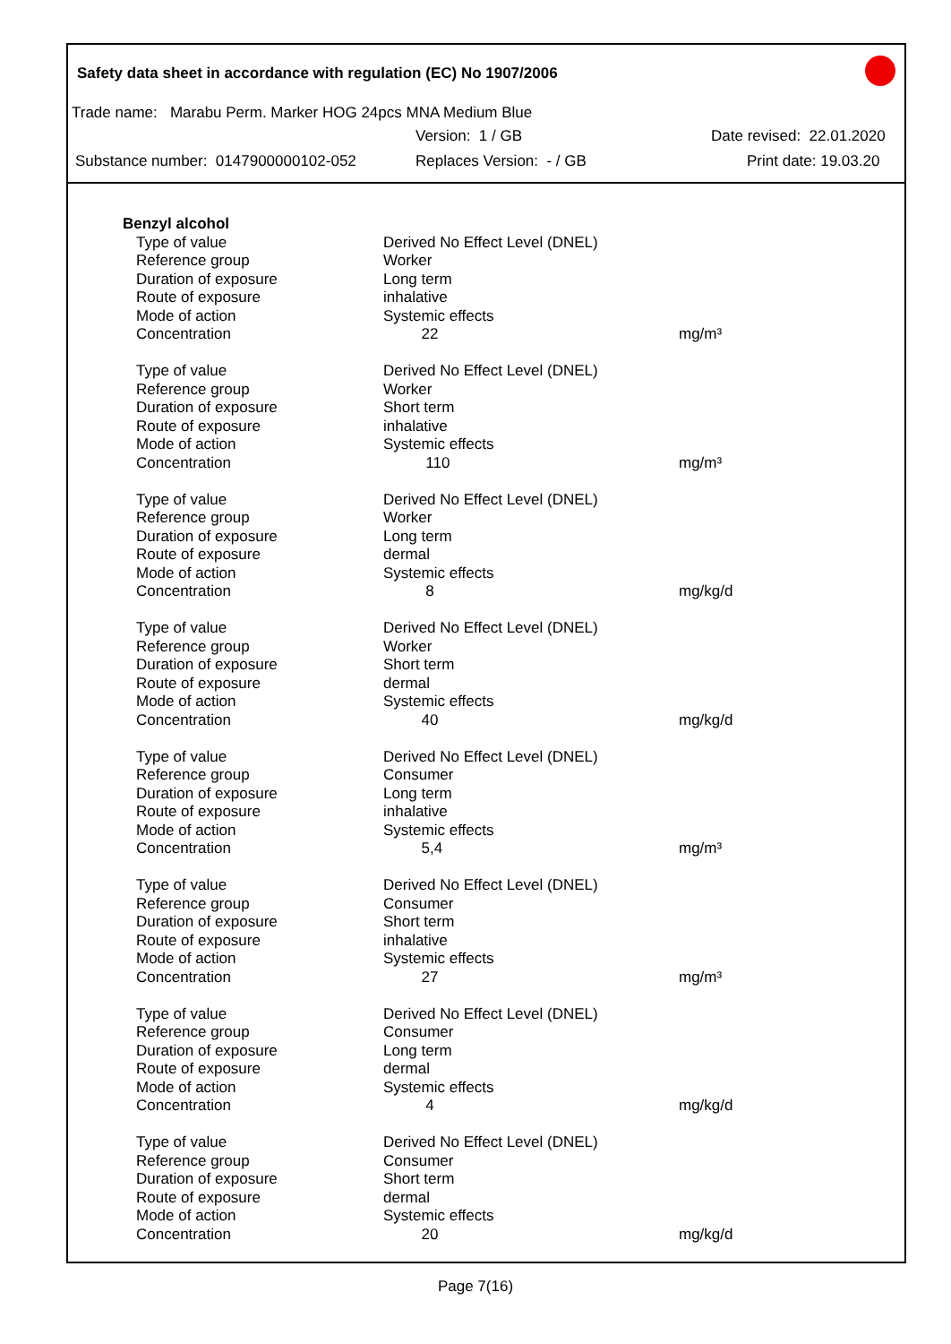Safety data sheet in accordance with regulation (EC) No 1907/2006
Trade name: Marabu Perm. Marker HOG 24pcs MNA Medium Blue
Version: 1 / GB Date revised: 22.01.2020
Substance number: 0147900000102-052 Replaces Version: - / GB Print date: 19.03.20
| Benzyl alcohol | | |
| Type of value | Derived No Effect Level (DNEL) | |
| Reference group | Worker | |
| Duration of exposure | Long term | |
| Route of exposure | inhalative | |
| Mode of action | Systemic effects | |
| Concentration | 22 | mg/m³ |
| Type of value | Derived No Effect Level (DNEL) | |
| Reference group | Worker | |
| Duration of exposure | Short term | |
| Route of exposure | inhalative | |
| Mode of action | Systemic effects | |
| Concentration | 110 | mg/m³ |
| Type of value | Derived No Effect Level (DNEL) | |
| Reference group | Worker | |
| Duration of exposure | Long term | |
| Route of exposure | dermal | |
| Mode of action | Systemic effects | |
| Concentration | 8 | mg/kg/d |
| Type of value | Derived No Effect Level (DNEL) | |
| Reference group | Worker | |
| Duration of exposure | Short term | |
| Route of exposure | dermal | |
| Mode of action | Systemic effects | |
| Concentration | 40 | mg/kg/d |
| Type of value | Derived No Effect Level (DNEL) | |
| Reference group | Consumer | |
| Duration of exposure | Long term | |
| Route of exposure | inhalative | |
| Mode of action | Systemic effects | |
| Concentration | 5,4 | mg/m³ |
| Type of value | Derived No Effect Level (DNEL) | |
| Reference group | Consumer | |
| Duration of exposure | Short term | |
| Route of exposure | inhalative | |
| Mode of action | Systemic effects | |
| Concentration | 27 | mg/m³ |
| Type of value | Derived No Effect Level (DNEL) | |
| Reference group | Consumer | |
| Duration of exposure | Long term | |
| Route of exposure | dermal | |
| Mode of action | Systemic effects | |
| Concentration | 4 | mg/kg/d |
| Type of value | Derived No Effect Level (DNEL) | |
| Reference group | Consumer | |
| Duration of exposure | Short term | |
| Route of exposure | dermal | |
| Mode of action | Systemic effects | |
| Concentration | 20 | mg/kg/d |
Page 7(16)